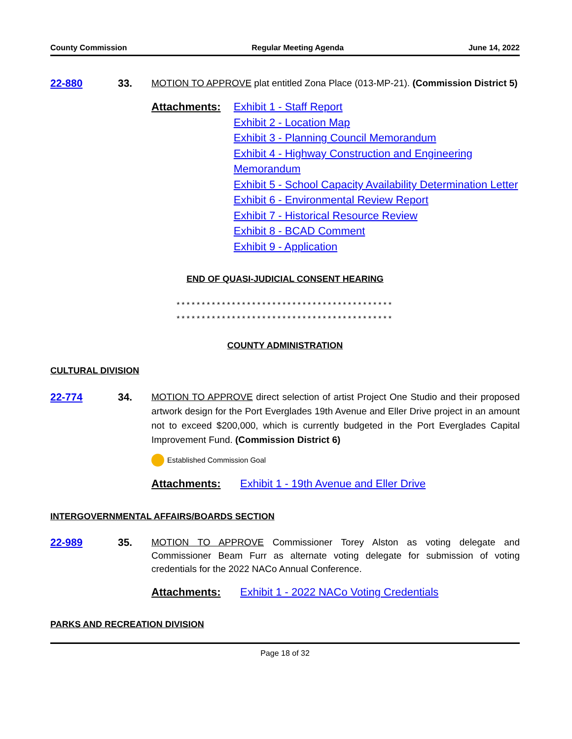County Commission Regular Meeting Agenda June 14, 2022
22-880 33. MOTION TO APPROVE plat entitled Zona Place (013-MP-21). (Commission District 5)
Attachments: Exhibit 1 - Staff Report
Exhibit 2 - Location Map
Exhibit 3 - Planning Council Memorandum
Exhibit 4 - Highway Construction and Engineering Memorandum
Exhibit 5 - School Capacity Availability Determination Letter
Exhibit 6 - Environmental Review Report
Exhibit 7 - Historical Resource Review
Exhibit 8 - BCAD Comment
Exhibit 9 - Application
END OF QUASI-JUDICIAL CONSENT HEARING
*******************************************
*******************************************
COUNTY ADMINISTRATION
CULTURAL DIVISION
22-774 34. MOTION TO APPROVE direct selection of artist Project One Studio and their proposed artwork design for the Port Everglades 19th Avenue and Eller Drive project in an amount not to exceed $200,000, which is currently budgeted in the Port Everglades Capital Improvement Fund. (Commission District 6)
Established Commission Goal
Attachments: Exhibit 1 - 19th Avenue and Eller Drive
INTERGOVERNMENTAL AFFAIRS/BOARDS SECTION
22-989 35. MOTION TO APPROVE Commissioner Torey Alston as voting delegate and Commissioner Beam Furr as alternate voting delegate for submission of voting credentials for the 2022 NACo Annual Conference.
Attachments: Exhibit 1 - 2022 NACo Voting Credentials
PARKS AND RECREATION DIVISION
Page 18 of 32